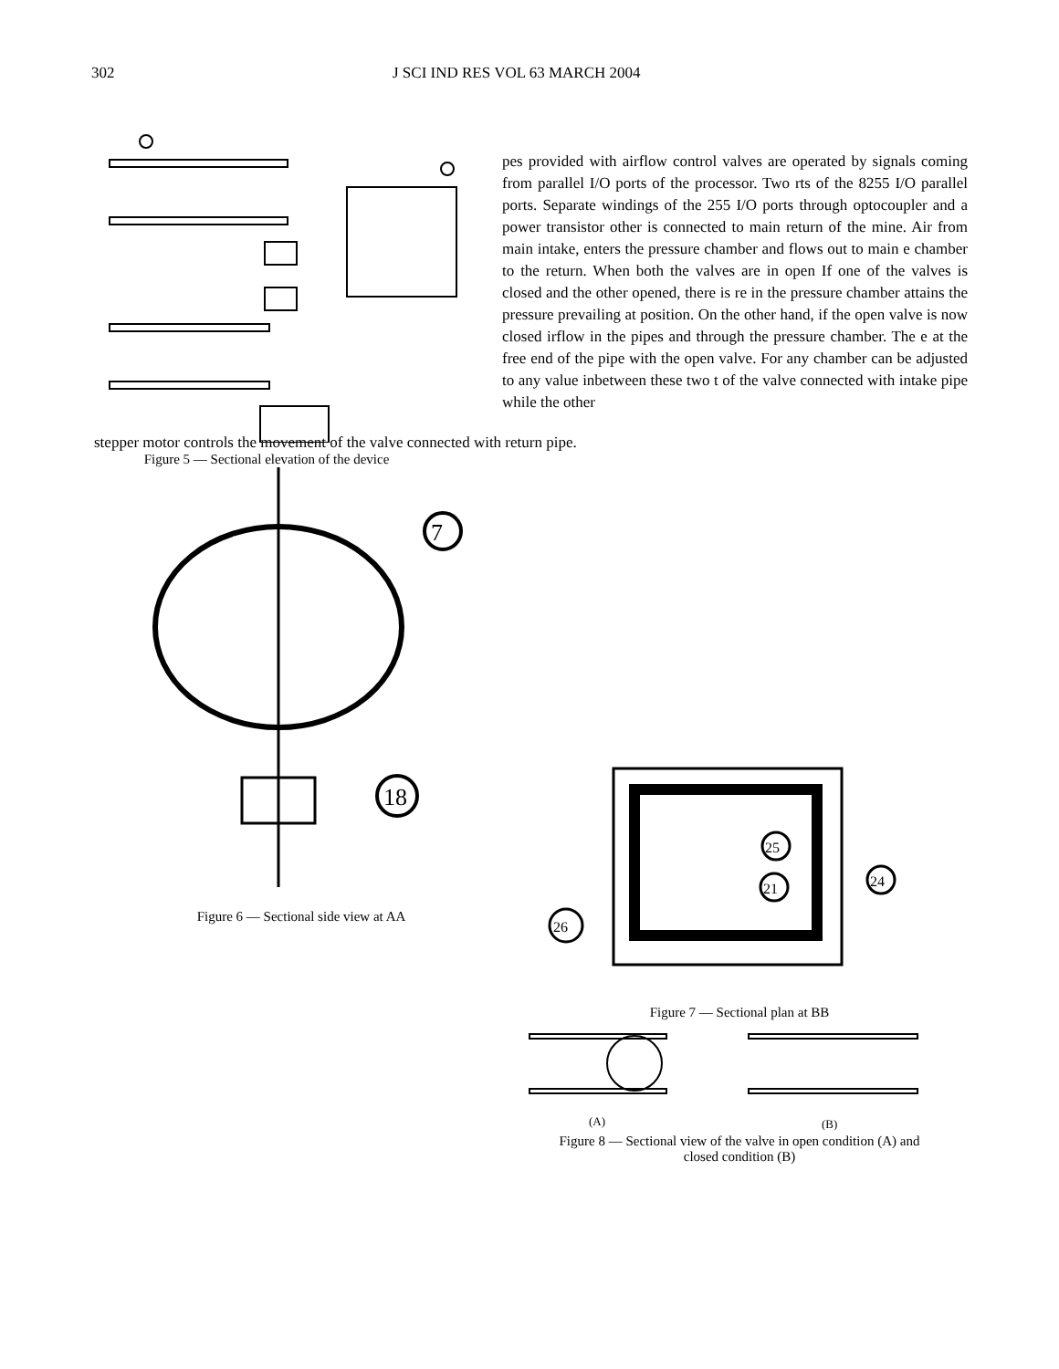302 J SCI IND RES VOL 63 MARCH 2004
pes provided with airflow control valves are operated by signals coming from parallel I/O ports of the processor. Two rts of the 8255 I/O parallel ports. Separate windings of the 255 I/O ports through optocoupler and a power transistor other is connected to main return of the mine. Air from main intake, enters the pressure chamber and flows out to main e chamber to the return. When both the valves are in open If one of the valves is closed and the other opened, there is re in the pressure chamber attains the pressure prevailing at position. On the other hand, if the open valve is now closed irflow in the pipes and through the pressure chamber. The e at the free end of the pipe with the open valve. For any chamber can be adjusted to any value inbetween these two t of the valve connected with intake pipe while the other
stepper motor controls the movement of the valve connected with return pipe.
Figure 5 — Sectional elevation of the device
7
18
Figure 6 — Sectional side view at AA
25
21
24
26
Figure 7 — Sectional plan at BB
(A)
(B)
Figure 8 — Sectional view of the valve in open condition (A) and
closed condition (B)